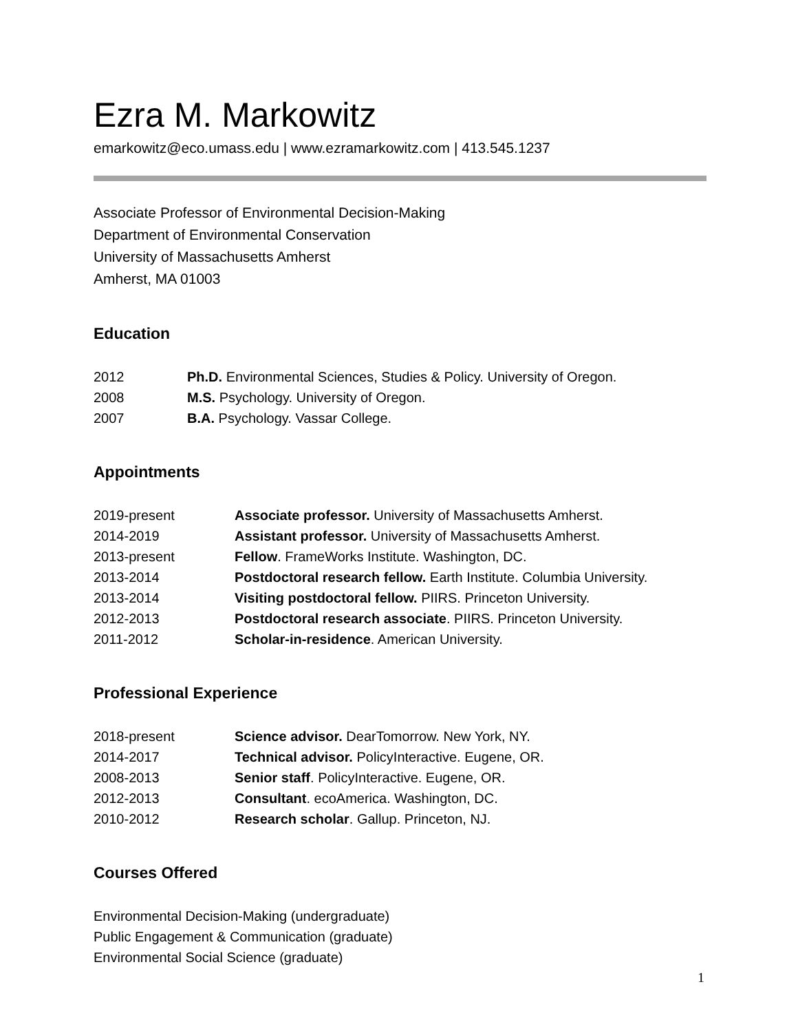Ezra M. Markowitz
emarkowitz@eco.umass.edu | www.ezramarkowitz.com | 413.545.1237
Associate Professor of Environmental Decision-Making
Department of Environmental Conservation
University of Massachusetts Amherst
Amherst, MA 01003
Education
2012 Ph.D. Environmental Sciences, Studies & Policy. University of Oregon.
2008 M.S. Psychology. University of Oregon.
2007 B.A. Psychology. Vassar College.
Appointments
2019-present Associate professor. University of Massachusetts Amherst.
2014-2019 Assistant professor. University of Massachusetts Amherst.
2013-present Fellow. FrameWorks Institute. Washington, DC.
2013-2014 Postdoctoral research fellow. Earth Institute. Columbia University.
2013-2014 Visiting postdoctoral fellow. PIIRS. Princeton University.
2012-2013 Postdoctoral research associate. PIIRS. Princeton University.
2011-2012 Scholar-in-residence. American University.
Professional Experience
2018-present Science advisor. DearTomorrow. New York, NY.
2014-2017 Technical advisor. PolicyInteractive. Eugene, OR.
2008-2013 Senior staff. PolicyInteractive. Eugene, OR.
2012-2013 Consultant. ecoAmerica. Washington, DC.
2010-2012 Research scholar. Gallup. Princeton, NJ.
Courses Offered
Environmental Decision-Making (undergraduate)
Public Engagement & Communication (graduate)
Environmental Social Science (graduate)
1